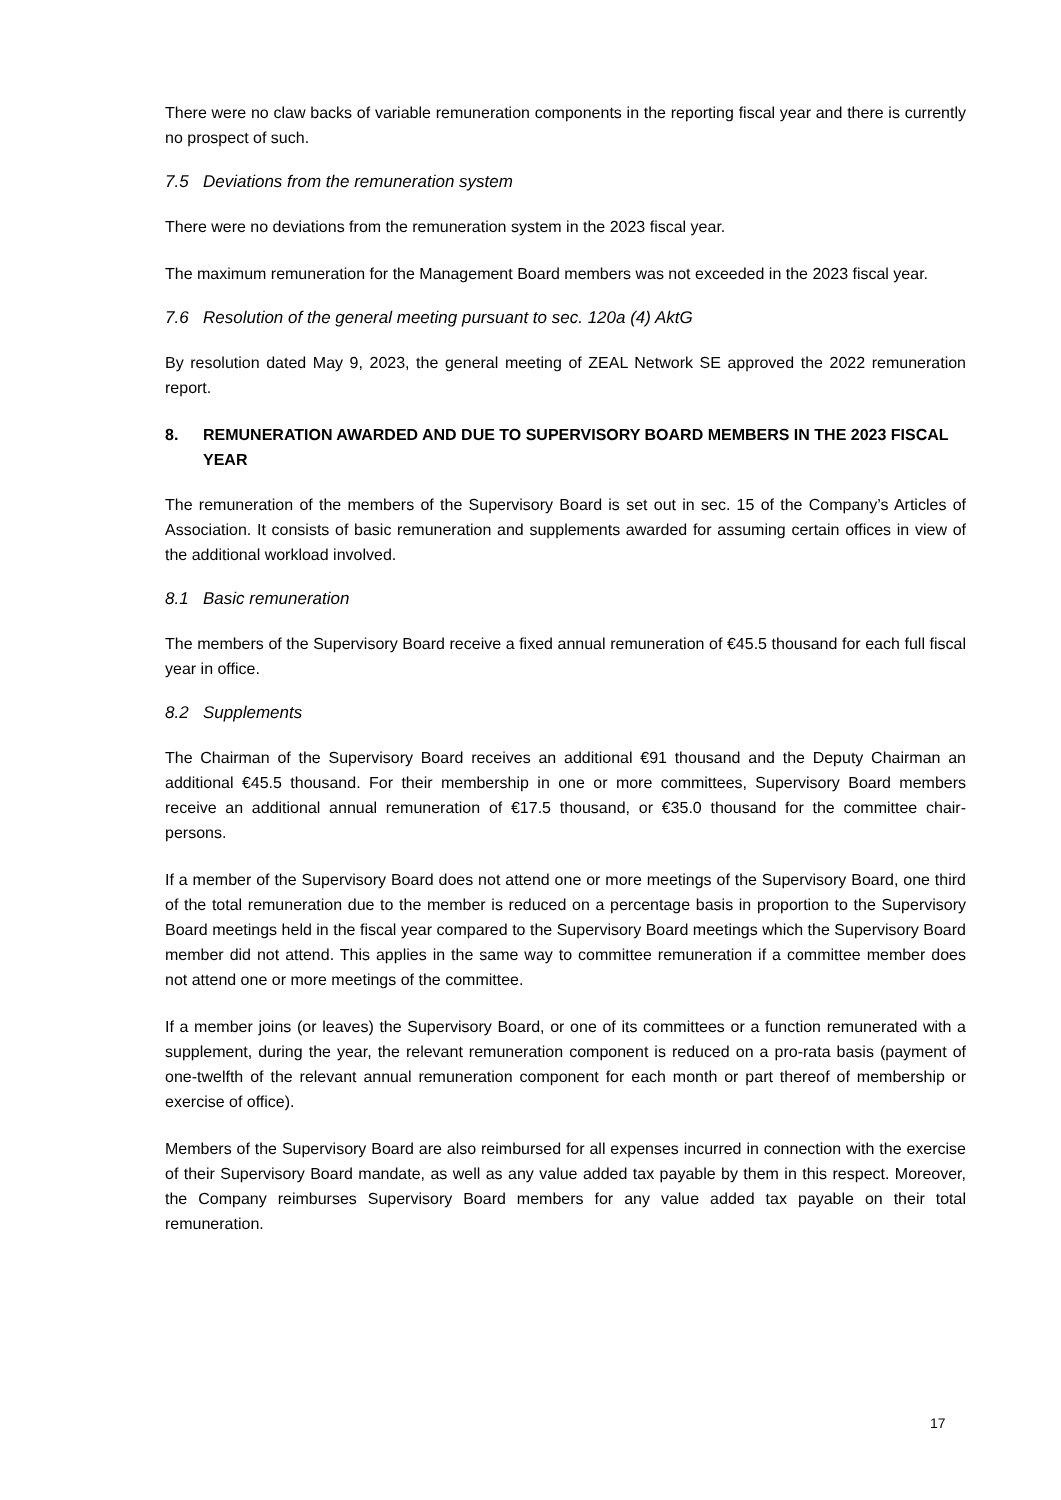There were no claw backs of variable remuneration components in the reporting fiscal year and there is currently no prospect of such.
7.5 Deviations from the remuneration system
There were no deviations from the remuneration system in the 2023 fiscal year.
The maximum remuneration for the Management Board members was not exceeded in the 2023 fiscal year.
7.6 Resolution of the general meeting pursuant to sec. 120a (4) AktG
By resolution dated May 9, 2023, the general meeting of ZEAL Network SE approved the 2022 remuneration report.
8. REMUNERATION AWARDED AND DUE TO SUPERVISORY BOARD MEMBERS IN THE 2023 FISCAL YEAR
The remuneration of the members of the Supervisory Board is set out in sec. 15 of the Company’s Articles of Association. It consists of basic remuneration and supplements awarded for assuming certain offices in view of the additional workload involved.
8.1 Basic remuneration
The members of the Supervisory Board receive a fixed annual remuneration of €45.5 thousand for each full fiscal year in office.
8.2 Supplements
The Chairman of the Supervisory Board receives an additional €91 thousand and the Deputy Chairman an additional €45.5 thousand. For their membership in one or more committees, Supervisory Board members receive an additional annual remuneration of €17.5 thousand, or €35.0 thousand for the committee chair-persons.
If a member of the Supervisory Board does not attend one or more meetings of the Supervisory Board, one third of the total remuneration due to the member is reduced on a percentage basis in proportion to the Supervisory Board meetings held in the fiscal year compared to the Supervisory Board meetings which the Supervisory Board member did not attend. This applies in the same way to committee remuneration if a committee member does not attend one or more meetings of the committee.
If a member joins (or leaves) the Supervisory Board, or one of its committees or a function remunerated with a supplement, during the year, the relevant remuneration component is reduced on a pro-rata basis (payment of one-twelfth of the relevant annual remuneration component for each month or part thereof of membership or exercise of office).
Members of the Supervisory Board are also reimbursed for all expenses incurred in connection with the exercise of their Supervisory Board mandate, as well as any value added tax payable by them in this respect. Moreover, the Company reimburses Supervisory Board members for any value added tax payable on their total remuneration.
17